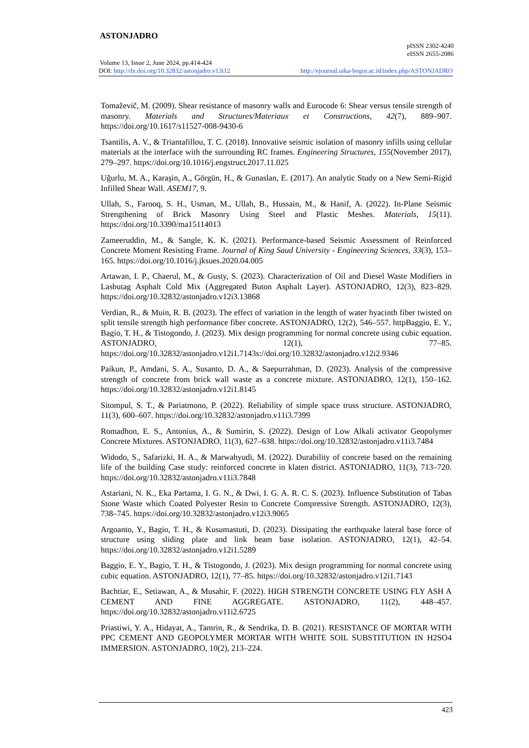ASTONJADRO
pISSN 2302-4240
eISSN 2655-2086
Volume 13, Issue 2, June 2024, pp.414-424
DOI: http://dx.doi.org/10.32832/astonjadro.v13i12 http://ejournal.uika-bogor.ac.id/index.php/ASTONJADRO
Tomaževič, M. (2009). Shear resistance of masonry walls and Eurocode 6: Shear versus tensile strength of masonry. Materials and Structures/Materiaux et Constructions, 42(7), 889–907. https://doi.org/10.1617/s11527-008-9430-6
Tsantilis, A. V., & Triantafillou, T. C. (2018). Innovative seismic isolation of masonry infills using cellular materials at the interface with the surrounding RC frames. Engineering Structures, 155(November 2017), 279–297. https://doi.org/10.1016/j.engstruct.2017.11.025
Uğurlu, M. A., Karaşin, A., Görgün, H., & Gunaslan, E. (2017). An analytic Study on a New Semi-Rigid Infilled Shear Wall. ASEM17, 9.
Ullah, S., Farooq, S. H., Usman, M., Ullah, B., Hussain, M., & Hanif, A. (2022). In-Plane Seismic Strengthening of Brick Masonry Using Steel and Plastic Meshes. Materials, 15(11). https://doi.org/10.3390/ma15114013
Zameeruddin, M., & Sangle, K. K. (2021). Performance-based Seismic Assessment of Reinforced Concrete Moment Resisting Frame. Journal of King Saud University - Engineering Sciences, 33(3), 153–165. https://doi.org/10.1016/j.jksues.2020.04.005
Artawan, I. P., Chaerul, M., & Gusty, S. (2023). Characterization of Oil and Diesel Waste Modifiers in Lasbutag Asphalt Cold Mix (Aggregated Buton Asphalt Layer). ASTONJADRO, 12(3), 823–829. https://doi.org/10.32832/astonjadro.v12i3.13868
Verdian, R., & Muin, R. B. (2023). The effect of variation in the length of water hyacinth fiber twisted on split tensile strength high performance fiber concrete. ASTONJADRO, 12(2), 546–557. httpBaggio, E. Y., Bagio, T. H., & Tistogondo, J. (2023). Mix design programming for normal concrete using cubic equation. ASTONJADRO, 12(1), 77–85. https://doi.org/10.32832/astonjadro.v12i1.7143s://doi.org/10.32832/astonjadro.v12i2.9346
Paikun, P., Amdani, S. A., Susanto, D. A., & Saepurrahman, D. (2023). Analysis of the compressive strength of concrete from brick wall waste as a concrete mixture. ASTONJADRO, 12(1), 150–162. https://doi.org/10.32832/astonjadro.v12i1.8145
Sitompul, S. T., & Pariatmono, P. (2022). Reliability of simple space truss structure. ASTONJADRO, 11(3), 600–607. https://doi.org/10.32832/astonjadro.v11i3.7399
Romadhon, E. S., Antonius, A., & Sumirin, S. (2022). Design of Low Alkali activator Geopolymer Concrete Mixtures. ASTONJADRO, 11(3), 627–638. https://doi.org/10.32832/astonjadro.v11i3.7484
Widodo, S., Safarizki, H. A., & Marwahyudi, M. (2022). Durability of concrete based on the remaining life of the building Case study: reinforced concrete in klaten district. ASTONJADRO, 11(3), 713–720. https://doi.org/10.32832/astonjadro.v11i3.7848
Astariani, N. K., Eka Partama, I. G. N., & Dwi, I. G. A. R. C. S. (2023). Influence Substitution of Tabas Stone Waste which Coated Polyester Resin to Concrete Compressive Strength. ASTONJADRO, 12(3), 738–745. https://doi.org/10.32832/astonjadro.v12i3.9065
Argoanto, Y., Bagio, T. H., & Kusumastuti, D. (2023). Dissipating the earthquake lateral base force of structure using sliding plate and link beam base isolation. ASTONJADRO, 12(1), 42–54. https://doi.org/10.32832/astonjadro.v12i1.5289
Baggio, E. Y., Bagio, T. H., & Tistogondo, J. (2023). Mix design programming for normal concrete using cubic equation. ASTONJADRO, 12(1), 77–85. https://doi.org/10.32832/astonjadro.v12i1.7143
Bachtiar, E., Setiawan, A., & Musahir, F. (2022). HIGH STRENGTH CONCRETE USING FLY ASH A CEMENT AND FINE AGGREGATE. ASTONJADRO, 11(2), 448–457. https://doi.org/10.32832/astonjadro.v11i2.6725
Priastiwi, Y. A., Hidayat, A., Tamrin, R., & Sendrika, D. B. (2021). RESISTANCE OF MORTAR WITH PPC CEMENT AND GEOPOLYMER MORTAR WITH WHITE SOIL SUBSTITUTION IN H2SO4 IMMERSION. ASTONJADRO, 10(2), 213–224.
423